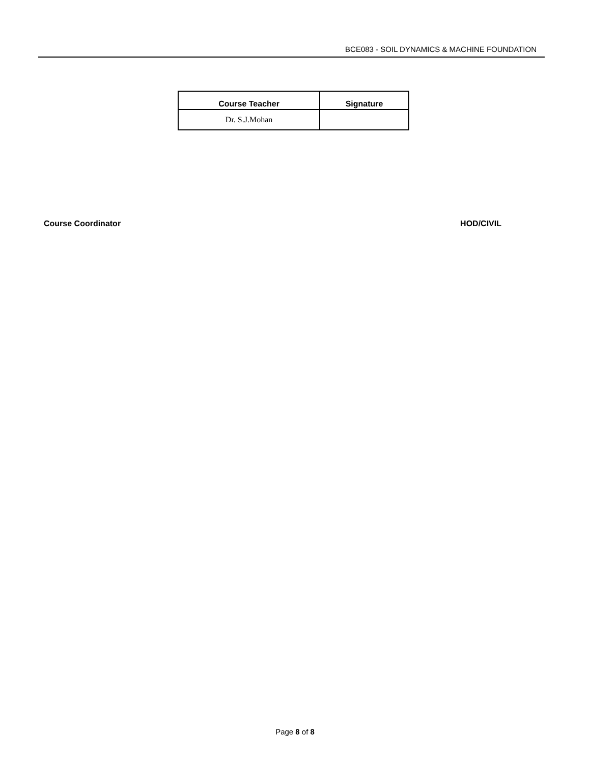BCE083 - SOIL DYNAMICS & MACHINE FOUNDATION
| Course Teacher | Signature |
| --- | --- |
| Dr. S.J.Mohan | |
Course Coordinator HOD/CIVIL
Page 8 of 8